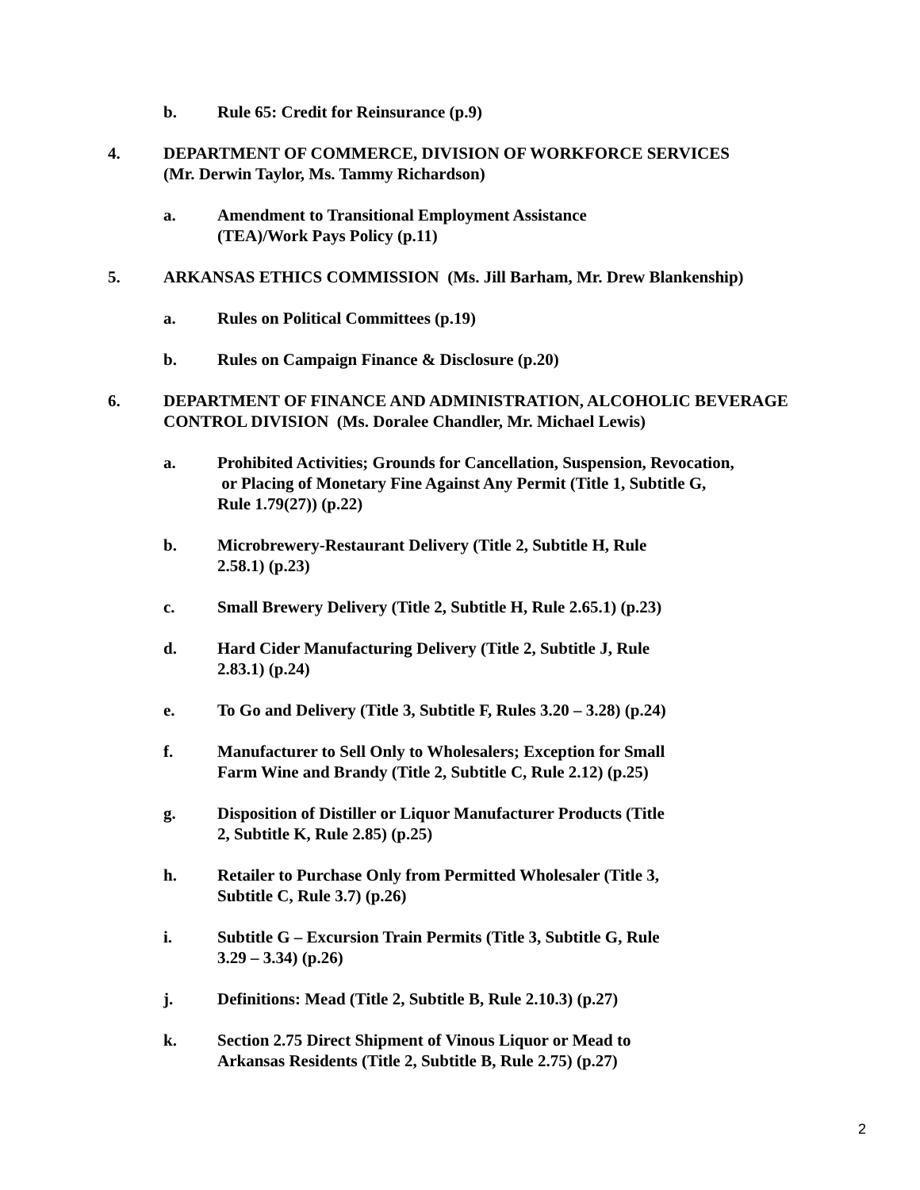b. Rule 65: Credit for Reinsurance (p.9)
4. DEPARTMENT OF COMMERCE, DIVISION OF WORKFORCE SERVICES
(Mr. Derwin Taylor, Ms. Tammy Richardson)
a. Amendment to Transitional Employment Assistance
(TEA)/Work Pays Policy (p.11)
5. ARKANSAS ETHICS COMMISSION (Ms. Jill Barham, Mr. Drew Blankenship)
a. Rules on Political Committees (p.19)
b. Rules on Campaign Finance & Disclosure (p.20)
6. DEPARTMENT OF FINANCE AND ADMINISTRATION, ALCOHOLIC BEVERAGE
CONTROL DIVISION (Ms. Doralee Chandler, Mr. Michael Lewis)
a. Prohibited Activities; Grounds for Cancellation, Suspension, Revocation,
or Placing of Monetary Fine Against Any Permit (Title 1, Subtitle G,
Rule 1.79(27)) (p.22)
b. Microbrewery-Restaurant Delivery (Title 2, Subtitle H, Rule
2.58.1) (p.23)
c. Small Brewery Delivery (Title 2, Subtitle H, Rule 2.65.1) (p.23)
d. Hard Cider Manufacturing Delivery (Title 2, Subtitle J, Rule
2.83.1) (p.24)
e. To Go and Delivery (Title 3, Subtitle F, Rules 3.20 – 3.28) (p.24)
f. Manufacturer to Sell Only to Wholesalers; Exception for Small
Farm Wine and Brandy (Title 2, Subtitle C, Rule 2.12) (p.25)
g. Disposition of Distiller or Liquor Manufacturer Products (Title
2, Subtitle K, Rule 2.85) (p.25)
h. Retailer to Purchase Only from Permitted Wholesaler (Title 3,
Subtitle C, Rule 3.7) (p.26)
i. Subtitle G – Excursion Train Permits (Title 3, Subtitle G, Rule
3.29 – 3.34) (p.26)
j. Definitions: Mead (Title 2, Subtitle B, Rule 2.10.3) (p.27)
k. Section 2.75 Direct Shipment of Vinous Liquor or Mead to
Arkansas Residents (Title 2, Subtitle B, Rule 2.75) (p.27)
2